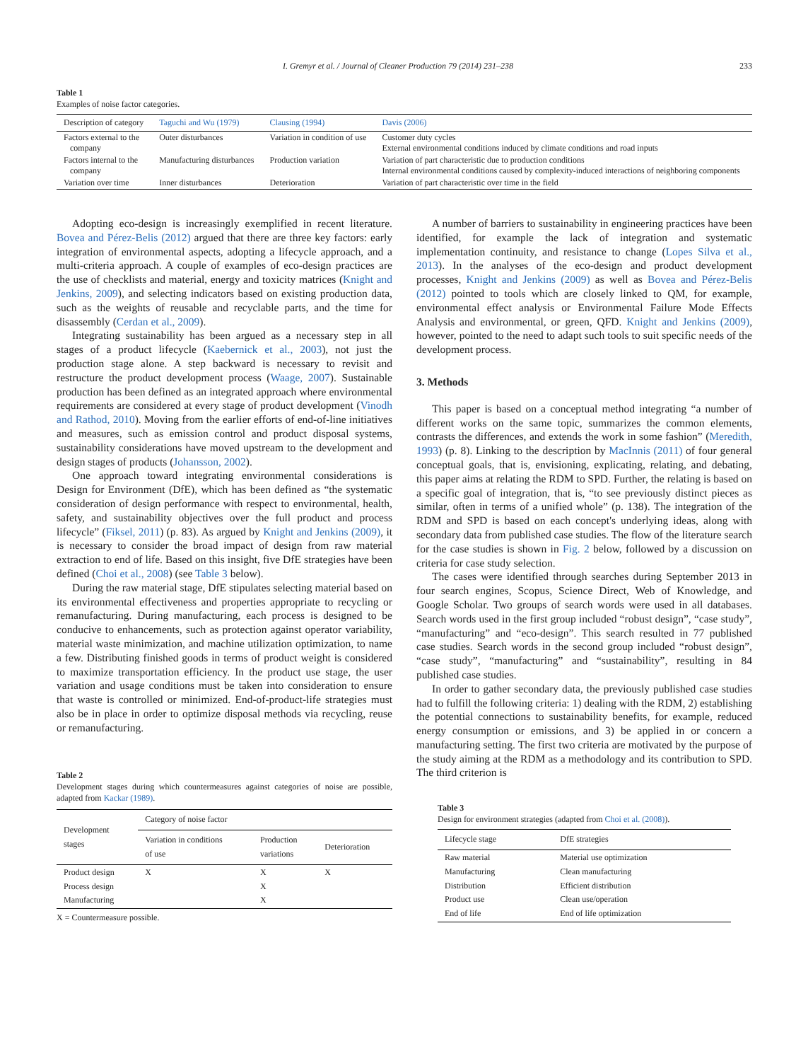I. Gremyr et al. / Journal of Cleaner Production 79 (2014) 231–238 233
Table 1
Examples of noise factor categories.
| Description of category | Taguchi and Wu (1979) | Clausing (1994) | Davis (2006) |
| --- | --- | --- | --- |
| Factors external to the company | Outer disturbances | Variation in condition of use | Customer duty cycles External environmental conditions induced by climate conditions and road inputs |
| Factors internal to the company | Manufacturing disturbances | Production variation | Variation of part characteristic due to production conditions Internal environmental conditions caused by complexity-induced interactions of neighboring components |
| Variation over time | Inner disturbances | Deterioration | Variation of part characteristic over time in the field |
Adopting eco-design is increasingly exemplified in recent literature. Bovea and Pérez-Belis (2012) argued that there are three key factors: early integration of environmental aspects, adopting a lifecycle approach, and a multi-criteria approach. A couple of examples of eco-design practices are the use of checklists and material, energy and toxicity matrices (Knight and Jenkins, 2009), and selecting indicators based on existing production data, such as the weights of reusable and recyclable parts, and the time for disassembly (Cerdan et al., 2009).
Integrating sustainability has been argued as a necessary step in all stages of a product lifecycle (Kaebernick et al., 2003), not just the production stage alone. A step backward is necessary to revisit and restructure the product development process (Waage, 2007). Sustainable production has been defined as an integrated approach where environmental requirements are considered at every stage of product development (Vinodh and Rathod, 2010). Moving from the earlier efforts of end-of-line initiatives and measures, such as emission control and product disposal systems, sustainability considerations have moved upstream to the development and design stages of products (Johansson, 2002).
One approach toward integrating environmental considerations is Design for Environment (DfE), which has been defined as “the systematic consideration of design performance with respect to environmental, health, safety, and sustainability objectives over the full product and process lifecycle” (Fiksel, 2011) (p. 83). As argued by Knight and Jenkins (2009), it is necessary to consider the broad impact of design from raw material extraction to end of life. Based on this insight, five DfE strategies have been defined (Choi et al., 2008) (see Table 3 below).
During the raw material stage, DfE stipulates selecting material based on its environmental effectiveness and properties appropriate to recycling or remanufacturing. During manufacturing, each process is designed to be conducive to enhancements, such as protection against operator variability, material waste minimization, and machine utilization optimization, to name a few. Distributing finished goods in terms of product weight is considered to maximize transportation efficiency. In the product use stage, the user variation and usage conditions must be taken into consideration to ensure that waste is controlled or minimized. End-of-product-life strategies must also be in place in order to optimize disposal methods via recycling, reuse or remanufacturing.
Table 2
Development stages during which countermeasures against categories of noise are possible, adapted from Kackar (1989).
| Development stages | Category of noise factor | | |
| --- | --- | --- | --- |
| | Variation in conditions of use | Production variations | Deterioration |
| Product design Process design Manufacturing | X | X X X | X |
X = Countermeasure possible.
A number of barriers to sustainability in engineering practices have been identified, for example the lack of integration and systematic implementation continuity, and resistance to change (Lopes Silva et al., 2013). In the analyses of the eco-design and product development processes, Knight and Jenkins (2009) as well as Bovea and Pérez-Belis (2012) pointed to tools which are closely linked to QM, for example, environmental effect analysis or Environmental Failure Mode Effects Analysis and environmental, or green, QFD. Knight and Jenkins (2009), however, pointed to the need to adapt such tools to suit specific needs of the development process.
3. Methods
This paper is based on a conceptual method integrating “a number of different works on the same topic, summarizes the common elements, contrasts the differences, and extends the work in some fashion” (Meredith, 1993) (p. 8). Linking to the description by MacInnis (2011) of four general conceptual goals, that is, envisioning, explicating, relating, and debating, this paper aims at relating the RDM to SPD. Further, the relating is based on a specific goal of integration, that is, “to see previously distinct pieces as similar, often in terms of a unified whole” (p. 138). The integration of the RDM and SPD is based on each concept's underlying ideas, along with secondary data from published case studies. The flow of the literature search for the case studies is shown in Fig. 2 below, followed by a discussion on criteria for case study selection.
The cases were identified through searches during September 2013 in four search engines, Scopus, Science Direct, Web of Knowledge, and Google Scholar. Two groups of search words were used in all databases. Search words used in the first group included “robust design”, “case study”, “manufacturing” and “eco-design”. This search resulted in 77 published case studies. Search words in the second group included “robust design”, “case study”, “manufacturing” and “sustainability”, resulting in 84 published case studies.
In order to gather secondary data, the previously published case studies had to fulfill the following criteria: 1) dealing with the RDM, 2) establishing the potential connections to sustainability benefits, for example, reduced energy consumption or emissions, and 3) be applied in or concern a manufacturing setting. The first two criteria are motivated by the purpose of the study aiming at the RDM as a methodology and its contribution to SPD. The third criterion is
Table 3
Design for environment strategies (adapted from Choi et al. (2008)).
| Lifecycle stage | DfE strategies |
| --- | --- |
| Raw material Manufacturing Distribution Product use End of life | Material use optimization Clean manufacturing Efficient distribution Clean use/operation End of life optimization |